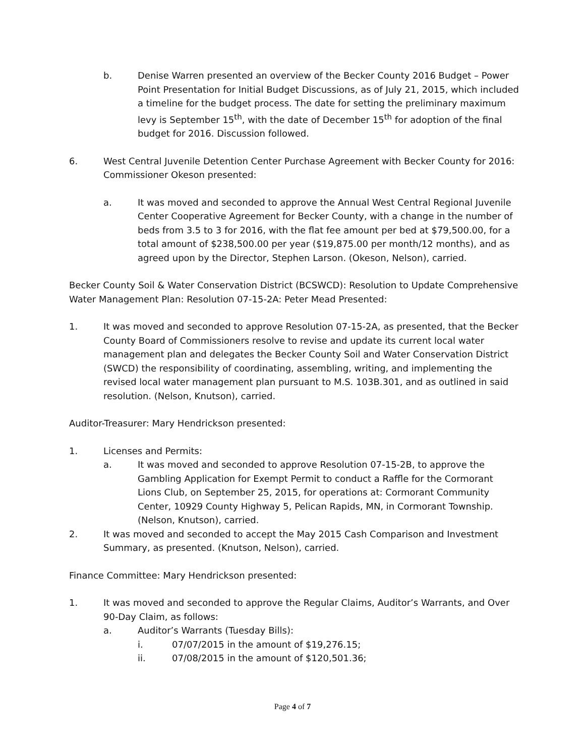b. Denise Warren presented an overview of the Becker County 2016 Budget – Power Point Presentation for Initial Budget Discussions, as of July 21, 2015, which included a timeline for the budget process. The date for setting the preliminary maximum levy is September 15<sup>th</sup>, with the date of December 15<sup>th</sup> for adoption of the final budget for 2016. Discussion followed.
6. West Central Juvenile Detention Center Purchase Agreement with Becker County for 2016: Commissioner Okeson presented:
a. It was moved and seconded to approve the Annual West Central Regional Juvenile Center Cooperative Agreement for Becker County, with a change in the number of beds from 3.5 to 3 for 2016, with the flat fee amount per bed at $79,500.00, for a total amount of $238,500.00 per year ($19,875.00 per month/12 months), and as agreed upon by the Director, Stephen Larson. (Okeson, Nelson), carried.
Becker County Soil & Water Conservation District (BCSWCD): Resolution to Update Comprehensive Water Management Plan: Resolution 07-15-2A: Peter Mead Presented:
1. It was moved and seconded to approve Resolution 07-15-2A, as presented, that the Becker County Board of Commissioners resolve to revise and update its current local water management plan and delegates the Becker County Soil and Water Conservation District (SWCD) the responsibility of coordinating, assembling, writing, and implementing the revised local water management plan pursuant to M.S. 103B.301, and as outlined in said resolution. (Nelson, Knutson), carried.
Auditor-Treasurer: Mary Hendrickson presented:
1. Licenses and Permits:
a. It was moved and seconded to approve Resolution 07-15-2B, to approve the Gambling Application for Exempt Permit to conduct a Raffle for the Cormorant Lions Club, on September 25, 2015, for operations at: Cormorant Community Center, 10929 County Highway 5, Pelican Rapids, MN, in Cormorant Township. (Nelson, Knutson), carried.
2. It was moved and seconded to accept the May 2015 Cash Comparison and Investment Summary, as presented. (Knutson, Nelson), carried.
Finance Committee: Mary Hendrickson presented:
1. It was moved and seconded to approve the Regular Claims, Auditor’s Warrants, and Over 90-Day Claim, as follows:
a. Auditor’s Warrants (Tuesday Bills):
i. 07/07/2015 in the amount of $19,276.15;
ii. 07/08/2015 in the amount of $120,501.36;
Page 4 of 7